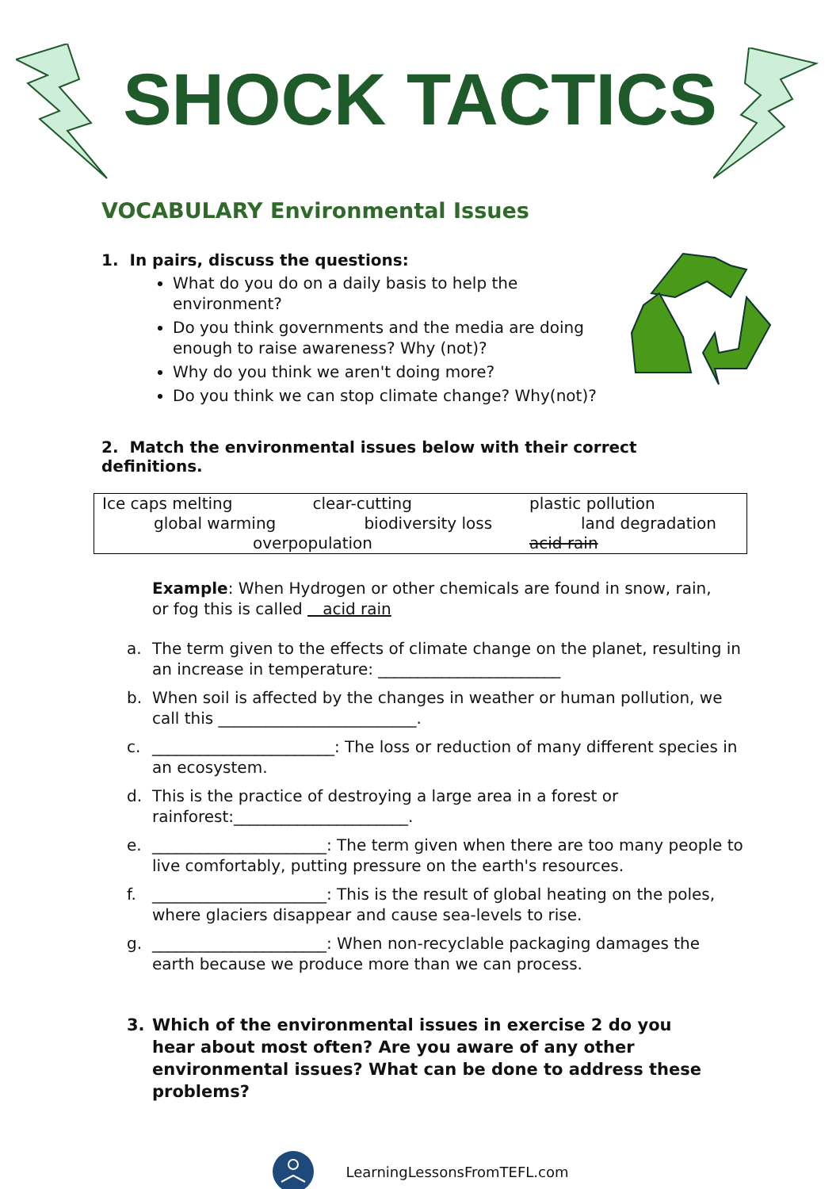SHOCK TACTICS
VOCABULARY Environmental Issues
1. In pairs, discuss the questions:
What do you do on a daily basis to help the environment?
Do you think governments and the media are doing enough to raise awareness? Why (not)?
Why do you think we aren't doing more?
Do you think we can stop climate change? Why(not)?
2. Match the environmental issues below with their correct definitions.
| Ice caps melting | clear-cutting | plastic pollution |
| global warming | biodiversity loss | land degradation |
| overpopulation | | acid rain |
Example: When Hydrogen or other chemicals are found in snow, rain, or fog this is called acid rain
a. The term given to the effects of climate change on the planet, resulting in an increase in temperature: _______________________
b. When soil is affected by the changes in weather or human pollution, we call this _________________________.
c. _______________________: The loss or reduction of many different species in an ecosystem.
d. This is the practice of destroying a large area in a forest or rainforest:______________________.
e. ______________________: The term given when there are too many people to live comfortably, putting pressure on the earth's resources.
f. ______________________: This is the result of global heating on the poles, where glaciers disappear and cause sea-levels to rise.
g. ______________________: When non-recyclable packaging damages the earth because we produce more than we can process.
3. Which of the environmental issues in exercise 2 do you hear about most often? Are you aware of any other environmental issues? What can be done to address these problems?
LearningLessonsFromTEFL.com